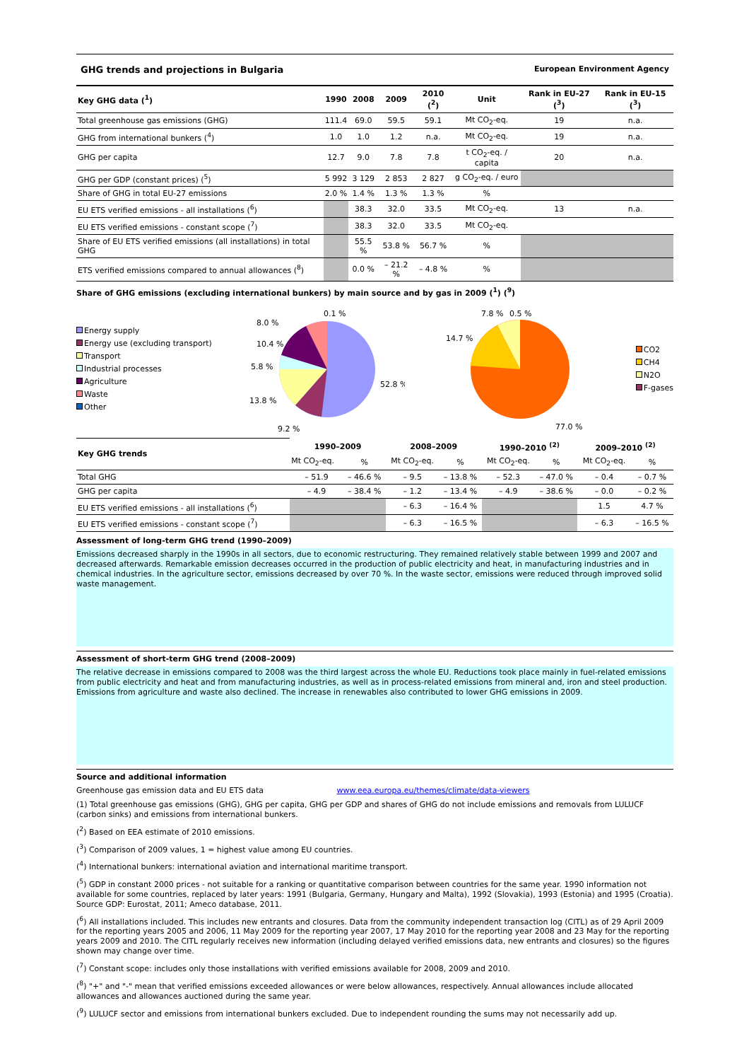GHG trends and projections in Bulgaria European Environment Agency
| Key GHG data (<sup>1</sup>) | 1990 | 2008 | 2009 | 2010 (<sup>2</sup>) | Unit | Rank in EU-27 (<sup>3</sup>) | Rank in EU-15 (<sup>3</sup>) |
| --- | --- | --- | --- | --- | --- | --- | --- |
| Total greenhouse gas emissions (GHG) | 111.4 | 69.0 | 59.5 | 59.1 | Mt CO<sub>2</sub>-eq. | 19 | n.a. |
| GHG from international bunkers (<sup>4</sup>) | 1.0 | 1.0 | 1.2 | n.a. | Mt CO<sub>2</sub>-eq. | 19 | n.a. |
| GHG per capita | 12.7 | 9.0 | 7.8 | 7.8 | t CO<sub>2</sub>-eq. / capita | 20 | n.a. |
| GHG per GDP (constant prices) (<sup>5</sup>) | 5 992 | 3 129 | 2 853 | 2 827 | g CO<sub>2</sub>-eq. / euro | | |
| Share of GHG in total EU-27 emissions | 2.0 % | 1.4 % | 1.3 % | 1.3 % | % | | |
| EU ETS verified emissions - all installations (<sup>6</sup>) | | 38.3 | 32.0 | 33.5 | Mt CO<sub>2</sub>-eq. | 13 | n.a. |
| EU ETS verified emissions - constant scope (<sup>7</sup>) | | 38.3 | 32.0 | 33.5 | Mt CO<sub>2</sub>-eq. | | |
| Share of EU ETS verified emissions (all installations) in total GHG | | 55.5 % | 53.8 % | 56.7 % | % | | |
| ETS verified emissions compared to annual allowances (<sup>8</sup>) | | 0.0 % | – 21.2 % | – 4.8 % | % | | |
Share of GHG emissions (excluding international bunkers) by main source and by gas in 2009 (<sup>1</sup>) (<sup>9</sup>)
Energy supply
Energy use (excluding transport)
Transport
Industrial processes
Agriculture
Waste
Other
8.0 %
0.1 %
10.4 %
5.8 %
13.8 %
9.2 %
52.8 %
7.8 %
0.5 %
14.7 %
77.0 %
CO2
CH4
N2O
F-gases
| Key GHG trends | 1990–2009 | | 2008–2009 | | 1990–2010 <sup>(2)</sup> | | 2009–2010 <sup>(2)</sup> | |
| --- | --- | --- | --- | --- | --- | --- | --- | --- |
| | Mt CO<sub>2</sub>-eq. | % | Mt CO<sub>2</sub>-eq. | % | Mt CO<sub>2</sub>-eq. | % | Mt CO<sub>2</sub>-eq. | % |
| Total GHG | – 51.9 | – 46.6 % | – 9.5 | – 13.8 % | – 52.3 | – 47.0 % | – 0.4 | – 0.7 % |
| GHG per capita | – 4.9 | – 38.4 % | – 1.2 | – 13.4 % | – 4.9 | – 38.6 % | – 0.0 | – 0.2 % |
| EU ETS verified emissions - all installations (<sup>6</sup>) | | | – 6.3 | – 16.4 % | | | 1.5 | 4.7 % |
| EU ETS verified emissions - constant scope (<sup>7</sup>) | | | – 6.3 | – 16.5 % | | | – 6.3 | – 16.5 % |
Assessment of long-term GHG trend (1990–2009)
Emissions decreased sharply in the 1990s in all sectors, due to economic restructuring. They remained relatively stable between 1999 and 2007 and decreased afterwards. Remarkable emission decreases occurred in the production of public electricity and heat, in manufacturing industries and in chemical industries. In the agriculture sector, emissions decreased by over 70 %. In the waste sector, emissions were reduced through improved solid waste management.
Assessment of short-term GHG trend (2008–2009)
The relative decrease in emissions compared to 2008 was the third largest across the whole EU. Reductions took place mainly in fuel-related emissions from public electricity and heat and from manufacturing industries, as well as in process-related emissions from mineral and, iron and steel production. Emissions from agriculture and waste also declined. The increase in renewables also contributed to lower GHG emissions in 2009.
Source and additional information
Greenhouse gas emission data and EU ETS data www.eea.europa.eu/themes/climate/data-viewers
(1) Total greenhouse gas emissions (GHG), GHG per capita, GHG per GDP and shares of GHG do not include emissions and removals from LULUCF (carbon sinks) and emissions from international bunkers.
(<sup>2</sup>) Based on EEA estimate of 2010 emissions.
(<sup>3</sup>) Comparison of 2009 values, 1 = highest value among EU countries.
(<sup>4</sup>) International bunkers: international aviation and international maritime transport.
(<sup>5</sup>) GDP in constant 2000 prices - not suitable for a ranking or quantitative comparison between countries for the same year. 1990 information not available for some countries, replaced by later years: 1991 (Bulgaria, Germany, Hungary and Malta), 1992 (Slovakia), 1993 (Estonia) and 1995 (Croatia). Source GDP: Eurostat, 2011; Ameco database, 2011.
(<sup>6</sup>) All installations included. This includes new entrants and closures. Data from the community independent transaction log (CITL) as of 29 April 2009 for the reporting years 2005 and 2006, 11 May 2009 for the reporting year 2007, 17 May 2010 for the reporting year 2008 and 23 May for the reporting years 2009 and 2010. The CITL regularly receives new information (including delayed verified emissions data, new entrants and closures) so the figures shown may change over time.
(<sup>7</sup>) Constant scope: includes only those installations with verified emissions available for 2008, 2009 and 2010.
(<sup>8</sup>) "+" and "-" mean that verified emissions exceeded allowances or were below allowances, respectively. Annual allowances include allocated allowances and allowances auctioned during the same year.
(<sup>9</sup>) LULUCF sector and emissions from international bunkers excluded. Due to independent rounding the sums may not necessarily add up.